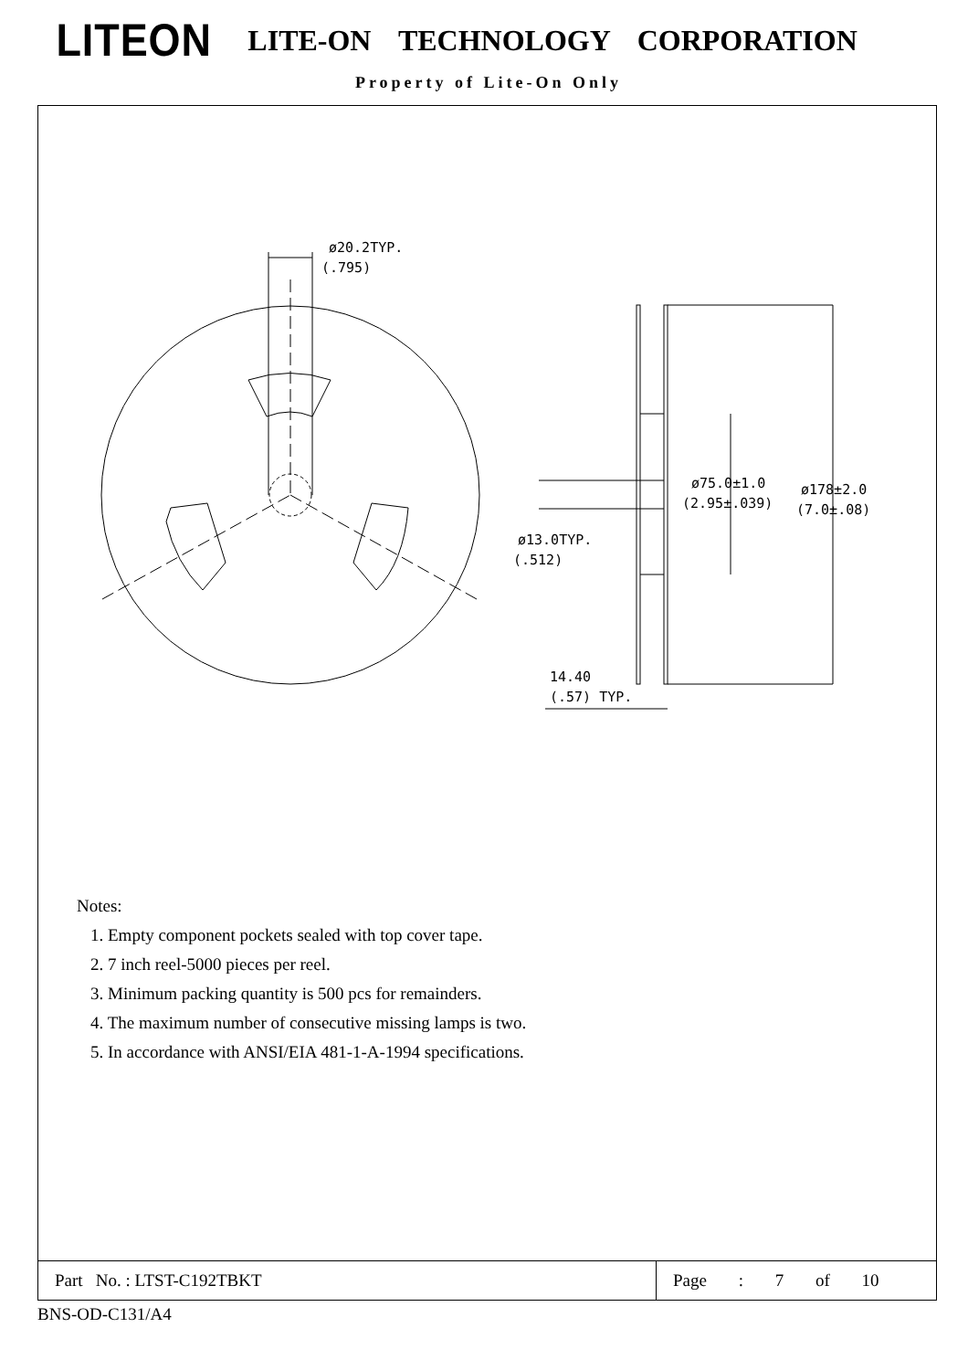LITEON LITE-ON TECHNOLOGY CORPORATION
Property of Lite-On Only
ø20.2TYP.
(.795)
ø75.0±1.0
(2.95±.039)
ø178±2.0
(7.0±.08)
ø13.0TYP.
(.512)
14.40
(.57) TYP.
Notes:
1. Empty component pockets sealed with top cover tape.
2. 7 inch reel-5000 pieces per reel.
3. Minimum packing quantity is 500 pcs for remainders.
4. The maximum number of consecutive missing lamps is two.
5. In accordance with ANSI/EIA 481-1-A-1994 specifications.
| Part No. : LTST-C192TBKT | Page : 7 of 10 |
BNS-OD-C131/A4